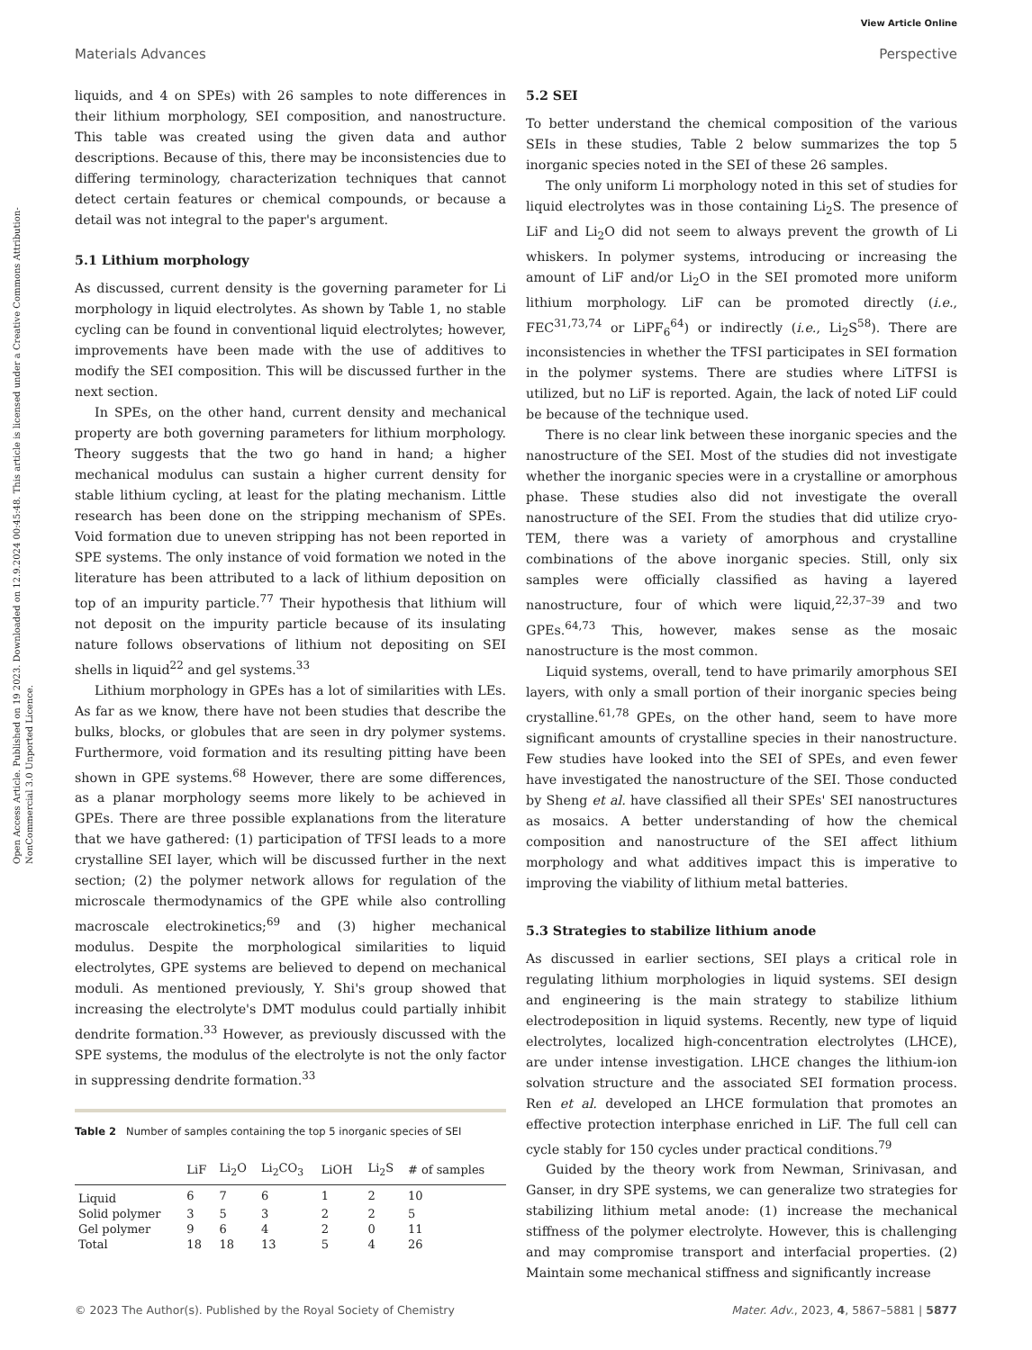View Article Online
Materials Advances Perspective
Open Access Article. Published on 19 2023. Downloaded on 12.9.2024 00:45:48. This article is licensed under a Creative Commons Attribution-NonCommercial 3.0 Unported Licence.
liquids, and 4 on SPEs) with 26 samples to note differences in their lithium morphology, SEI composition, and nanostructure. This table was created using the given data and author descriptions. Because of this, there may be inconsistencies due to differing terminology, characterization techniques that cannot detect certain features or chemical compounds, or because a detail was not integral to the paper's argument.
5.1 Lithium morphology
As discussed, current density is the governing parameter for Li morphology in liquid electrolytes. As shown by Table 1, no stable cycling can be found in conventional liquid electrolytes; however, improvements have been made with the use of additives to modify the SEI composition. This will be discussed further in the next section.
In SPEs, on the other hand, current density and mechanical property are both governing parameters for lithium morphology. Theory suggests that the two go hand in hand; a higher mechanical modulus can sustain a higher current density for stable lithium cycling, at least for the plating mechanism. Little research has been done on the stripping mechanism of SPEs. Void formation due to uneven stripping has not been reported in SPE systems. The only instance of void formation we noted in the literature has been attributed to a lack of lithium deposition on top of an impurity particle.<sup>77</sup> Their hypothesis that lithium will not deposit on the impurity particle because of its insulating nature follows observations of lithium not depositing on SEI shells in liquid<sup>22</sup> and gel systems.<sup>33</sup>
Lithium morphology in GPEs has a lot of similarities with LEs. As far as we know, there have not been studies that describe the bulks, blocks, or globules that are seen in dry polymer systems. Furthermore, void formation and its resulting pitting have been shown in GPE systems.<sup>68</sup> However, there are some differences, as a planar morphology seems more likely to be achieved in GPEs. There are three possible explanations from the literature that we have gathered: (1) participation of TFSI leads to a more crystalline SEI layer, which will be discussed further in the next section; (2) the polymer network allows for regulation of the microscale thermodynamics of the GPE while also controlling macroscale electrokinetics;<sup>69</sup> and (3) higher mechanical modulus. Despite the morphological similarities to liquid electrolytes, GPE systems are believed to depend on mechanical moduli. As mentioned previously, Y. Shi's group showed that increasing the electrolyte's DMT modulus could partially inhibit dendrite formation.<sup>33</sup> However, as previously discussed with the SPE systems, the modulus of the electrolyte is not the only factor in suppressing dendrite formation.<sup>33</sup>
Table 2 Number of samples containing the top 5 inorganic species of SEI
| | LiF | Li<sub>2</sub>O | Li<sub>2</sub>CO<sub>3</sub> | LiOH | Li<sub>2</sub>S | # of samples |
| --- | --- | --- | --- | --- | --- | --- |
| Liquid | 6 | 7 | 6 | 1 | 2 | 10 |
| Solid polymer | 3 | 5 | 3 | 2 | 2 | 5 |
| Gel polymer | 9 | 6 | 4 | 2 | 0 | 11 |
| Total | 18 | 18 | 13 | 5 | 4 | 26 |
5.2 SEI
To better understand the chemical composition of the various SEIs in these studies, Table 2 below summarizes the top 5 inorganic species noted in the SEI of these 26 samples.
The only uniform Li morphology noted in this set of studies for liquid electrolytes was in those containing Li<sub>2</sub>S. The presence of LiF and Li<sub>2</sub>O did not seem to always prevent the growth of Li whiskers. In polymer systems, introducing or increasing the amount of LiF and/or Li<sub>2</sub>O in the SEI promoted more uniform lithium morphology. LiF can be promoted directly (i.e., FEC<sup>31,73,74</sup> or LiPF<sub>6</sub><sup>64</sup>) or indirectly (i.e., Li<sub>2</sub>S<sup>58</sup>). There are inconsistencies in whether the TFSI participates in SEI formation in the polymer systems. There are studies where LiTFSI is utilized, but no LiF is reported. Again, the lack of noted LiF could be because of the technique used.
There is no clear link between these inorganic species and the nanostructure of the SEI. Most of the studies did not investigate whether the inorganic species were in a crystalline or amorphous phase. These studies also did not investigate the overall nanostructure of the SEI. From the studies that did utilize cryo-TEM, there was a variety of amorphous and crystalline combinations of the above inorganic species. Still, only six samples were officially classified as having a layered nanostructure, four of which were liquid,<sup>22,37–39</sup> and two GPEs.<sup>64,73</sup> This, however, makes sense as the mosaic nanostructure is the most common.
Liquid systems, overall, tend to have primarily amorphous SEI layers, with only a small portion of their inorganic species being crystalline.<sup>61,78</sup> GPEs, on the other hand, seem to have more significant amounts of crystalline species in their nanostructure. Few studies have looked into the SEI of SPEs, and even fewer have investigated the nanostructure of the SEI. Those conducted by Sheng et al. have classified all their SPEs' SEI nanostructures as mosaics. A better understanding of how the chemical composition and nanostructure of the SEI affect lithium morphology and what additives impact this is imperative to improving the viability of lithium metal batteries.
5.3 Strategies to stabilize lithium anode
As discussed in earlier sections, SEI plays a critical role in regulating lithium morphologies in liquid systems. SEI design and engineering is the main strategy to stabilize lithium electrodeposition in liquid systems. Recently, new type of liquid electrolytes, localized high-concentration electrolytes (LHCE), are under intense investigation. LHCE changes the lithium-ion solvation structure and the associated SEI formation process. Ren et al. developed an LHCE formulation that promotes an effective protection interphase enriched in LiF. The full cell can cycle stably for 150 cycles under practical conditions.<sup>79</sup>
Guided by the theory work from Newman, Srinivasan, and Ganser, in dry SPE systems, we can generalize two strategies for stabilizing lithium metal anode: (1) increase the mechanical stiffness of the polymer electrolyte. However, this is challenging and may compromise transport and interfacial properties. (2) Maintain some mechanical stiffness and significantly increase
© 2023 The Author(s). Published by the Royal Society of Chemistry Mater. Adv., 2023, 4, 5867–5881 | 5877